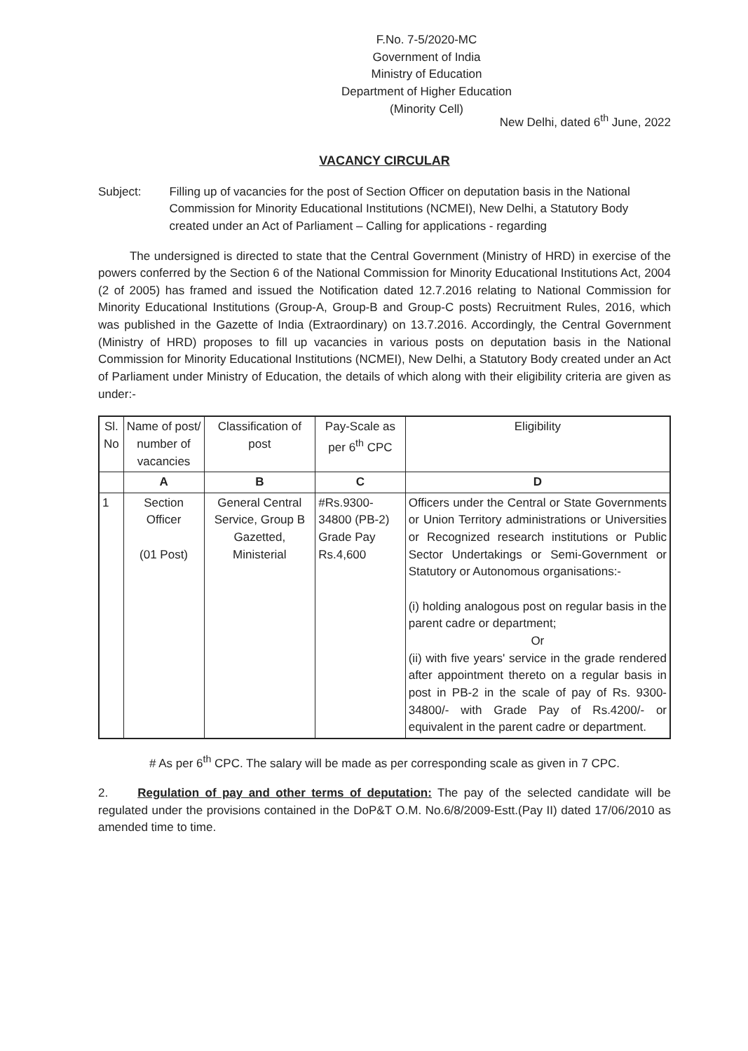F.No. 7-5/2020-MC
Government of India
Ministry of Education
Department of Higher Education
(Minority Cell)
New Delhi, dated 6<sup>th</sup> June, 2022
VACANCY CIRCULAR
Subject: Filling up of vacancies for the post of Section Officer on deputation basis in the National Commission for Minority Educational Institutions (NCMEI), New Delhi, a Statutory Body created under an Act of Parliament – Calling for applications - regarding
The undersigned is directed to state that the Central Government (Ministry of HRD) in exercise of the powers conferred by the Section 6 of the National Commission for Minority Educational Institutions Act, 2004 (2 of 2005) has framed and issued the Notification dated 12.7.2016 relating to National Commission for Minority Educational Institutions (Group-A, Group-B and Group-C posts) Recruitment Rules, 2016, which was published in the Gazette of India (Extraordinary) on 13.7.2016. Accordingly, the Central Government (Ministry of HRD) proposes to fill up vacancies in various posts on deputation basis in the National Commission for Minority Educational Institutions (NCMEI), New Delhi, a Statutory Body created under an Act of Parliament under Ministry of Education, the details of which along with their eligibility criteria are given as under:-
| Sl. No | Name of post/ number of vacancies | Classification of post | Pay-Scale as per 6<sup>th</sup> CPC | Eligibility |
| --- | --- | --- | --- | --- |
| | A | B | C | D |
| 1 | Section Officer (01 Post) | General Central Service, Group B Gazetted, Ministerial | #Rs.9300-34800 (PB-2) Grade Pay Rs.4,600 | Officers under the Central or State Governments or Union Territory administrations or Universities or Recognized research institutions or Public Sector Undertakings or Semi-Government or Statutory or Autonomous organisations:- (i) holding analogous post on regular basis in the parent cadre or department; Or (ii) with five years' service in the grade rendered after appointment thereto on a regular basis in post in PB-2 in the scale of pay of Rs. 9300-34800/- with Grade Pay of Rs.4200/- or equivalent in the parent cadre or department. |
# As per 6<sup>th</sup> CPC. The salary will be made as per corresponding scale as given in 7 CPC.
2. Regulation of pay and other terms of deputation: The pay of the selected candidate will be regulated under the provisions contained in the DoP&T O.M. No.6/8/2009-Estt.(Pay II) dated 17/06/2010 as amended time to time.